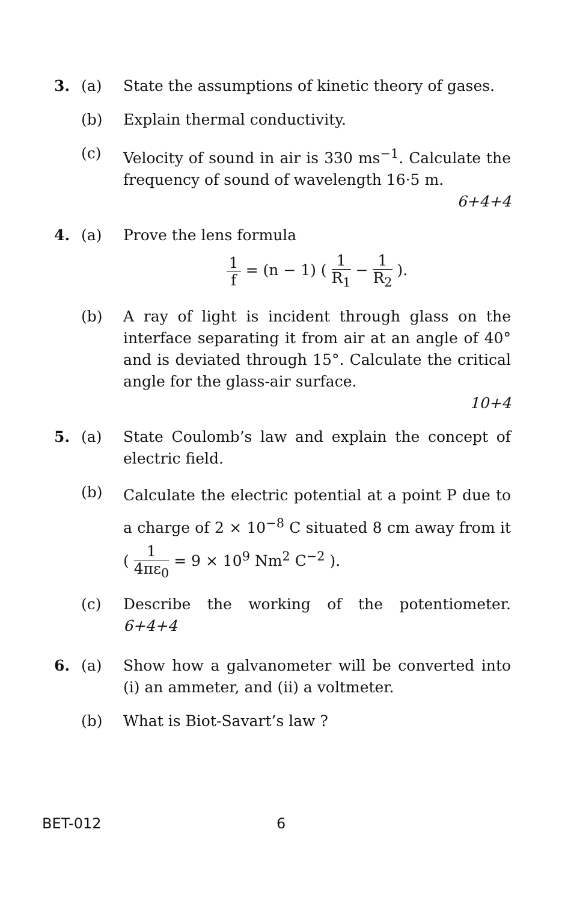3. (a) State the assumptions of kinetic theory of gases.
(b) Explain thermal conductivity.
(c) Velocity of sound in air is 330 ms<sup>−1</sup>. Calculate the frequency of sound of wavelength 16·5 m.
6+4+4
4. (a) Prove the lens formula
1 f = (n − 1) ( 1 R<sub>1</sub> − 1 R<sub>2</sub> ).
(b) A ray of light is incident through glass on the interface separating it from air at an angle of 40° and is deviated through 15°. Calculate the critical angle for the glass-air surface.
10+4
5. (a) State Coulomb’s law and explain the concept of electric field.
(b)
Calculate the electric potential at a point P due to a charge of 2 × 10<sup>−8</sup> C situated 8 cm away from it ( 1 4πε<sub>0</sub> = 9 × 10<sup>9</sup> Nm<sup>2</sup> C<sup>−2</sup> ).
(c) Describe the working of the potentiometer. 6+4+4
6. (a) Show how a galvanometer will be converted into (i) an ammeter, and (ii) a voltmeter.
(b) What is Biot-Savart’s law ?
BET-012 6